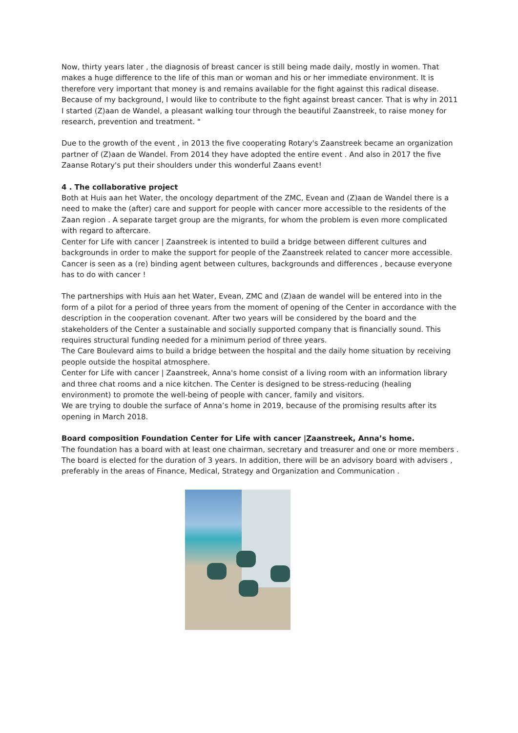Now, thirty years later , the diagnosis of breast cancer is still being made daily, mostly in women. That makes a huge difference to the life of this man or woman and his or her immediate environment. It is therefore very important that money is and remains available for the fight against this radical disease. Because of my background, I would like to contribute to the fight against breast cancer. That is why in 2011 I started (Z)aan de Wandel, a pleasant walking tour through the beautiful Zaanstreek, to raise money for research, prevention and treatment. "
Due to the growth of the event , in 2013 the five cooperating Rotary's Zaanstreek became an organization partner of (Z)aan de Wandel. From 2014 they have adopted the entire event . And also in 2017 the five Zaanse Rotary's put their shoulders under this wonderful Zaans event!
4 . The collaborative project
Both at Huis aan het Water, the oncology department of the ZMC, Evean and (Z)aan de Wandel there is a need to make the (after) care and support for people with cancer more accessible to the residents of the Zaan region . A separate target group are the migrants, for whom the problem is even more complicated with regard to aftercare.
Center for Life with cancer | Zaanstreek is intented to build a bridge between different cultures and backgrounds in order to make the support for people of the Zaanstreek related to cancer more accessible. Cancer is seen as a (re) binding agent between cultures, backgrounds and differences , because everyone has to do with cancer !
The partnerships with Huis aan het Water, Evean, ZMC and (Z)aan de wandel will be entered into in the form of a pilot for a period of three years from the moment of opening of the Center in accordance with the description in the cooperation covenant. After two years will be considered by the board and the stakeholders of the Center a sustainable and socially supported company that is financially sound. This requires structural funding needed for a minimum period of three years.
The Care Boulevard aims to build a bridge between the hospital and the daily home situation by receiving people outside the hospital atmosphere.
Center for Life with cancer | Zaanstreek, Anna's home consist of a living room with an information library and three chat rooms and a nice kitchen. The Center is designed to be stress-reducing (healing environment) to promote the well-being of people with cancer, family and visitors.
We are trying to double the surface of Anna’s home in 2019, because of the promising results after its opening in March 2018.
Board composition Foundation Center for Life with cancer |Zaanstreek, Anna’s home.
The foundation has a board with at least one chairman, secretary and treasurer and one or more members . The board is elected for the duration of 3 years. In addition, there will be an advisory board with advisers , preferably in the areas of Finance, Medical, Strategy and Organization and Communication .